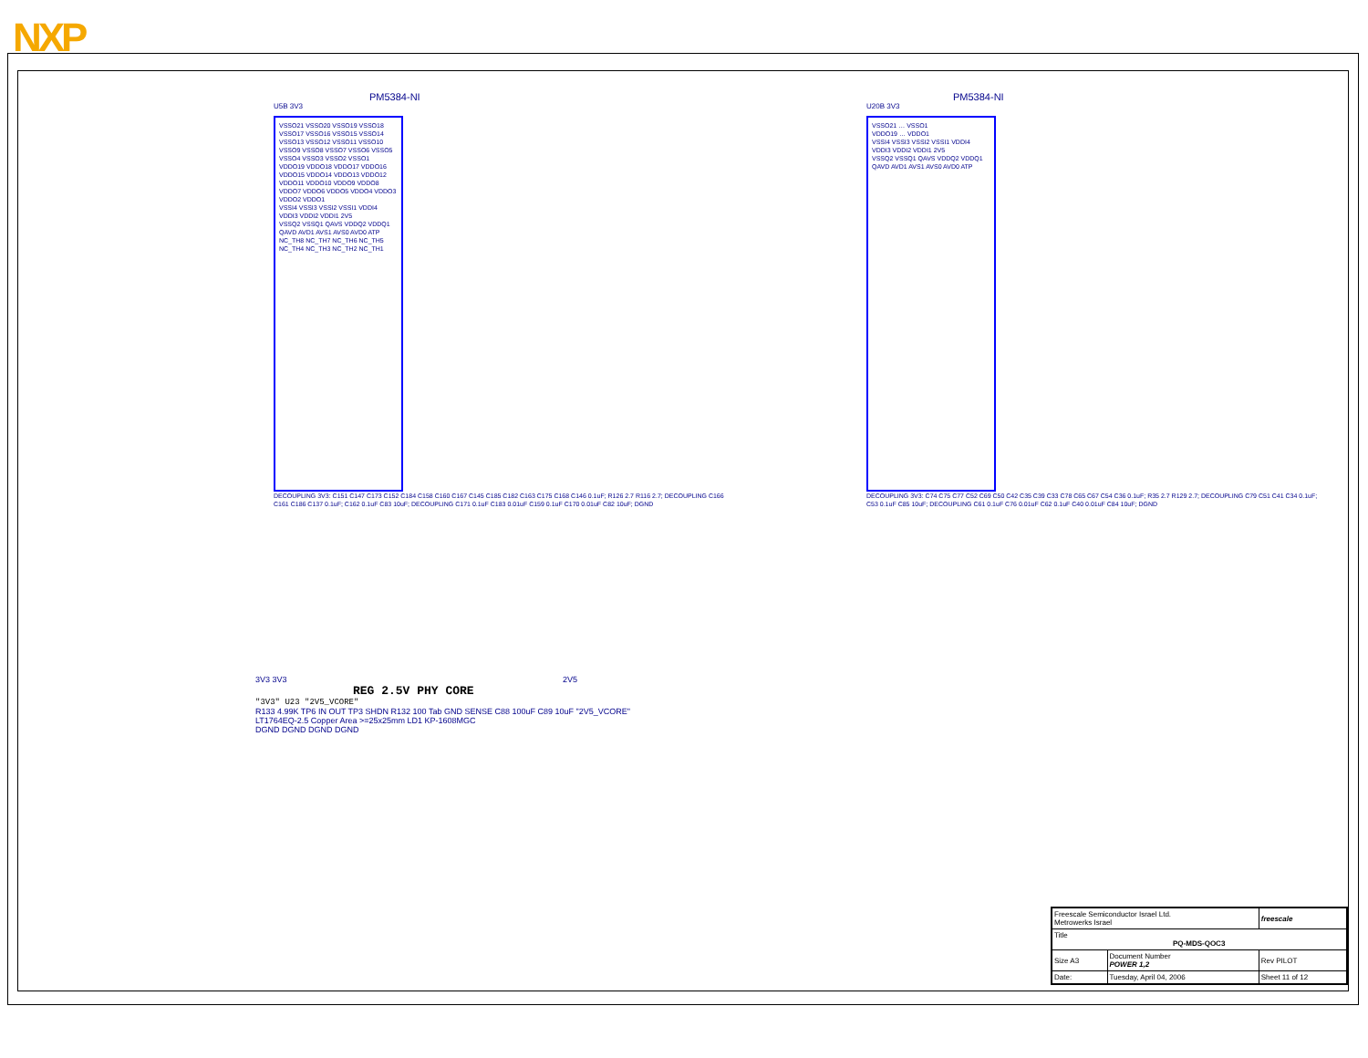NXP
PM5384-NI
U5B 3V3
VSSO21 VSSO20 VSSO19 VSSO18 VSSO17 VSSO16 VSSO15 VSSO14 VSSO13 VSSO12 VSSO11 VSSO10 VSSO9 VSSO8 VSSO7 VSSO6 VSSO5 VSSO4 VSSO3 VSSO2 VSSO1
VDDO19 VDDO18 VDDO17 VDDO16 VDDO15 VDDO14 VDDO13 VDDO12 VDDO11 VDDO10 VDDO9 VDDO8 VDDO7 VDDO6 VDDO5 VDDO4 VDDO3 VDDO2 VDDO1
VSSI4 VSSI3 VSSI2 VSSI1 VDDI4 VDDI3 VDDI2 VDDI1 2V5
VSSQ2 VSSQ1 QAVS VDDQ2 VDDQ1 QAVD AVD1 AVS1 AVS0 AVD0 ATP
NC_TH8 NC_TH7 NC_TH6 NC_TH5 NC_TH4 NC_TH3 NC_TH2 NC_TH1
DECOUPLING 3V3: C151 C147 C173 C152 C184 C158 C160 C167 C145 C185 C182 C163 C175 C168 C146 0.1uF; R126 2.7 R116 2.7; DECOUPLING C166 C161 C186 C137 0.1uF; C162 0.1uF C83 10uF; DECOUPLING C171 0.1uF C183 0.01uF C159 0.1uF C170 0.01uF C82 10uF; DGND
PM5384-NI
U20B 3V3
VSSO21 … VSSO1
VDDO19 … VDDO1
VSSI4 VSSI3 VSSI2 VSSI1 VDDI4 VDDI3 VDDI2 VDDI1 2V5
VSSQ2 VSSQ1 QAVS VDDQ2 VDDQ1 QAVD AVD1 AVS1 AVS0 AVD0 ATP
DECOUPLING 3V3: C74 C75 C77 C52 C69 C50 C42 C35 C39 C33 C78 C65 C67 C54 C36 0.1uF; R35 2.7 R129 2.7; DECOUPLING C79 C51 C41 C34 0.1uF; C53 0.1uF C85 10uF; DECOUPLING C61 0.1uF C76 0.01uF C62 0.1uF C40 0.01uF C84 10uF; DGND
3V3 3V3 2V5
REG 2.5V PHY CORE
"3V3" U23 "2V5_VCORE"
R133 4.99K TP6 IN OUT TP3 SHDN R132 100 Tab GND SENSE C88 100uF C89 10uF "2V5_VCORE"
LT1764EQ-2.5 Copper Area >=25x25mm LD1 KP-1608MGC
DGND DGND DGND DGND
| Freescale Semiconductor Israel Ltd. Metrowerks Israel | | | freescale |
| Title PQ-MDS-QOC3 | | | |
| Size A3 | Document Number POWER 1,2 | | Rev PILOT |
| Date: | Tuesday, April 04, 2006 | Sheet 11 of 12 | |